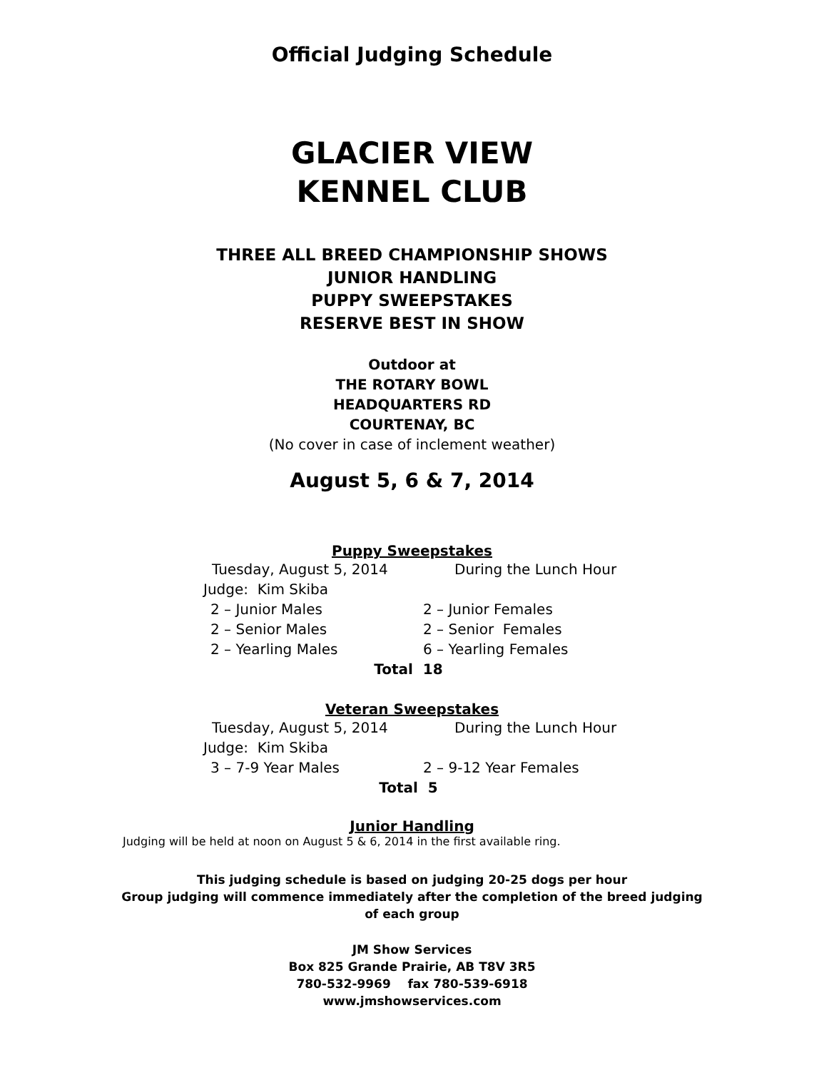Official Judging Schedule
GLACIER VIEW
KENNEL CLUB
THREE ALL BREED CHAMPIONSHIP SHOWS
JUNIOR HANDLING
PUPPY SWEEPSTAKES
RESERVE BEST IN SHOW
Outdoor at
THE ROTARY BOWL
HEADQUARTERS RD
COURTENAY, BC
(No cover in case of inclement weather)
August 5, 6 & 7, 2014
Puppy Sweepstakes
Tuesday, August 5, 2014 During the Lunch Hour
Judge: Kim Skiba
2 – Junior Males 2 – Junior Females
2 – Senior Males 2 – Senior Females
2 – Yearling Males 6 – Yearling Females
Total 18
Veteran Sweepstakes
Tuesday, August 5, 2014 During the Lunch Hour
Judge: Kim Skiba
3 – 7-9 Year Males 2 – 9-12 Year Females
Total 5
Junior Handling
Judging will be held at noon on August 5 & 6, 2014 in the first available ring.
This judging schedule is based on judging 20-25 dogs per hour
Group judging will commence immediately after the completion of the breed judging
of each group
JM Show Services
Box 825 Grande Prairie, AB T8V 3R5
780-532-9969 fax 780-539-6918
www.jmshowservices.com